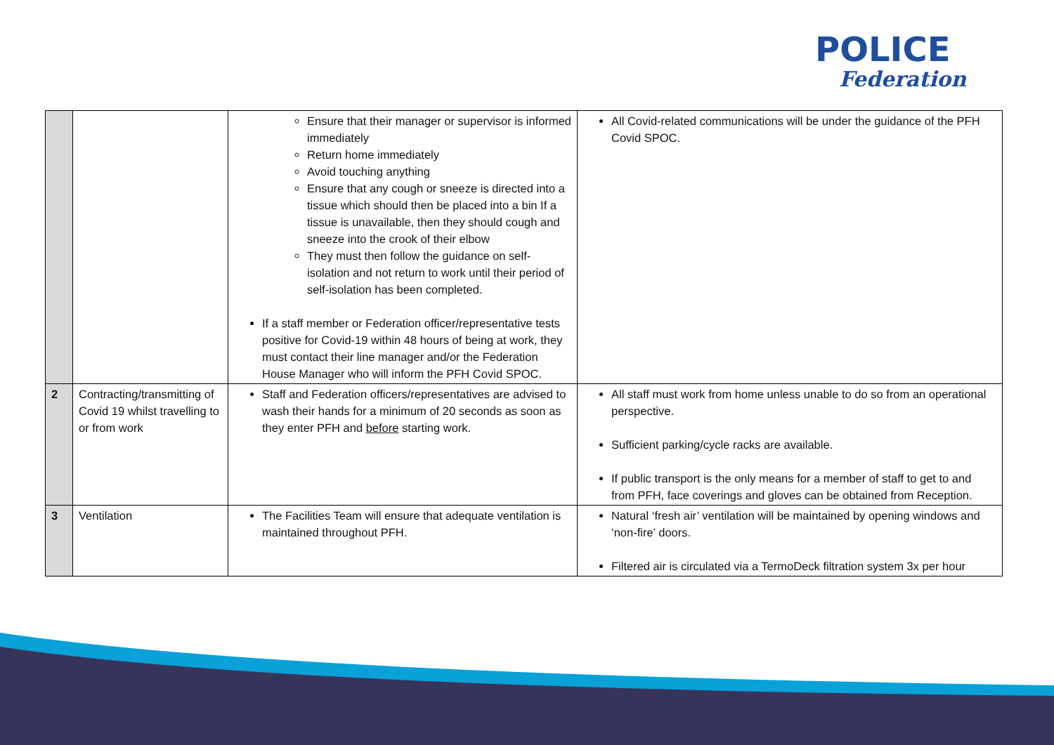POLICE
Federation
| | | Ensure that their manager or supervisor is informed immediately Return home immediately Avoid touching anything Ensure that any cough or sneeze is directed into a tissue which should then be placed into a bin If a tissue is unavailable, then they should cough and sneeze into the crook of their elbow They must then follow the guidance on self-isolation and not return to work until their period of self-isolation has been completed. If a staff member or Federation officer/representative tests positive for Covid-19 within 48 hours of being at work, they must contact their line manager and/or the Federation House Manager who will inform the PFH Covid SPOC. | All Covid-related communications will be under the guidance of the PFH Covid SPOC. |
| 2 | Contracting/transmitting of Covid 19 whilst travelling to or from work | Staff and Federation officers/representatives are advised to wash their hands for a minimum of 20 seconds as soon as they enter PFH and before starting work. | All staff must work from home unless unable to do so from an operational perspective. Sufficient parking/cycle racks are available. If public transport is the only means for a member of staff to get to and from PFH, face coverings and gloves can be obtained from Reception. |
| 3 | Ventilation | The Facilities Team will ensure that adequate ventilation is maintained throughout PFH. | Natural ‘fresh air’ ventilation will be maintained by opening windows and ‘non-fire’ doors. Filtered air is circulated via a TermoDeck filtration system 3x per hour |